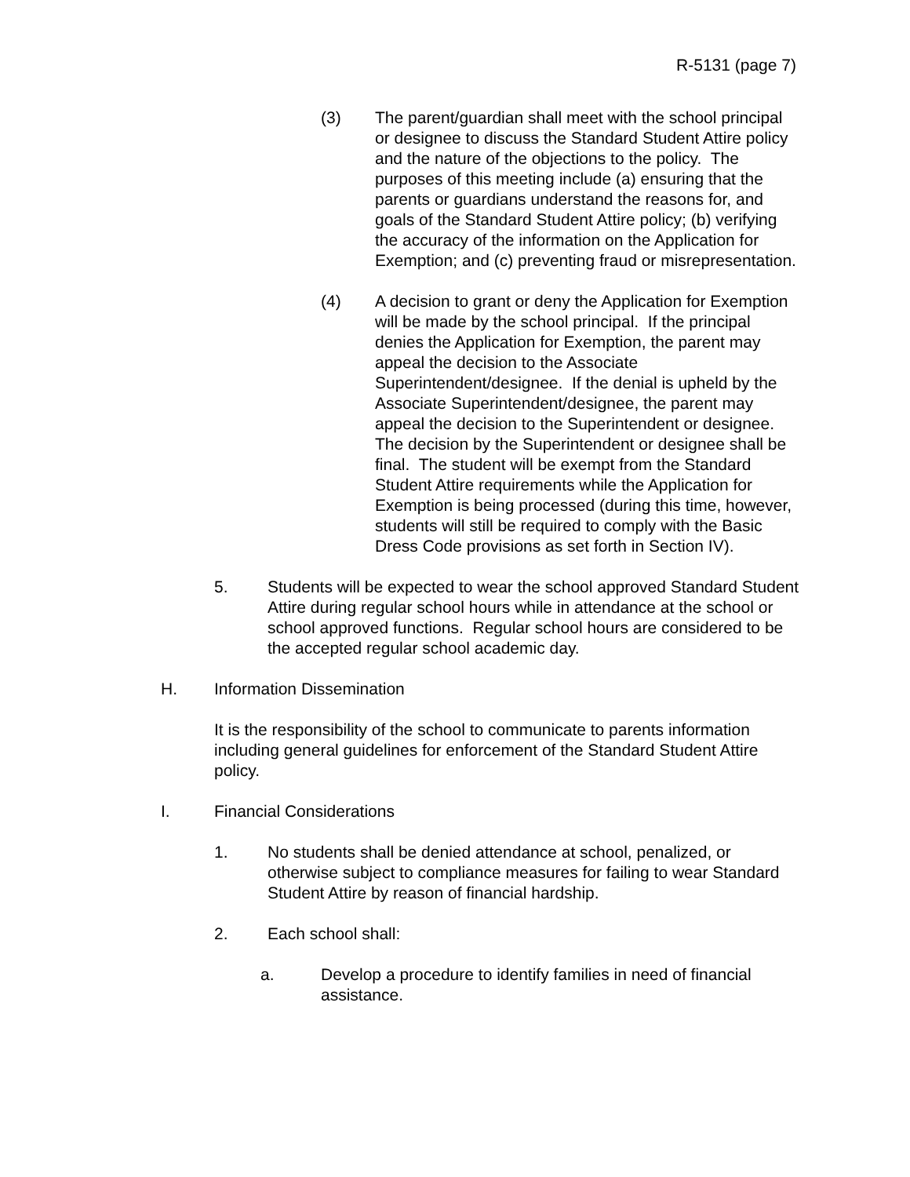R-5131 (page 7)
(3) The parent/guardian shall meet with the school principal or designee to discuss the Standard Student Attire policy and the nature of the objections to the policy. The purposes of this meeting include (a) ensuring that the parents or guardians understand the reasons for, and goals of the Standard Student Attire policy; (b) verifying the accuracy of the information on the Application for Exemption; and (c) preventing fraud or misrepresentation.
(4) A decision to grant or deny the Application for Exemption will be made by the school principal. If the principal denies the Application for Exemption, the parent may appeal the decision to the Associate Superintendent/designee. If the denial is upheld by the Associate Superintendent/designee, the parent may appeal the decision to the Superintendent or designee. The decision by the Superintendent or designee shall be final. The student will be exempt from the Standard Student Attire requirements while the Application for Exemption is being processed (during this time, however, students will still be required to comply with the Basic Dress Code provisions as set forth in Section IV).
5. Students will be expected to wear the school approved Standard Student Attire during regular school hours while in attendance at the school or school approved functions. Regular school hours are considered to be the accepted regular school academic day.
H. Information Dissemination
It is the responsibility of the school to communicate to parents information including general guidelines for enforcement of the Standard Student Attire policy.
I. Financial Considerations
1. No students shall be denied attendance at school, penalized, or otherwise subject to compliance measures for failing to wear Standard Student Attire by reason of financial hardship.
2. Each school shall:
a. Develop a procedure to identify families in need of financial assistance.